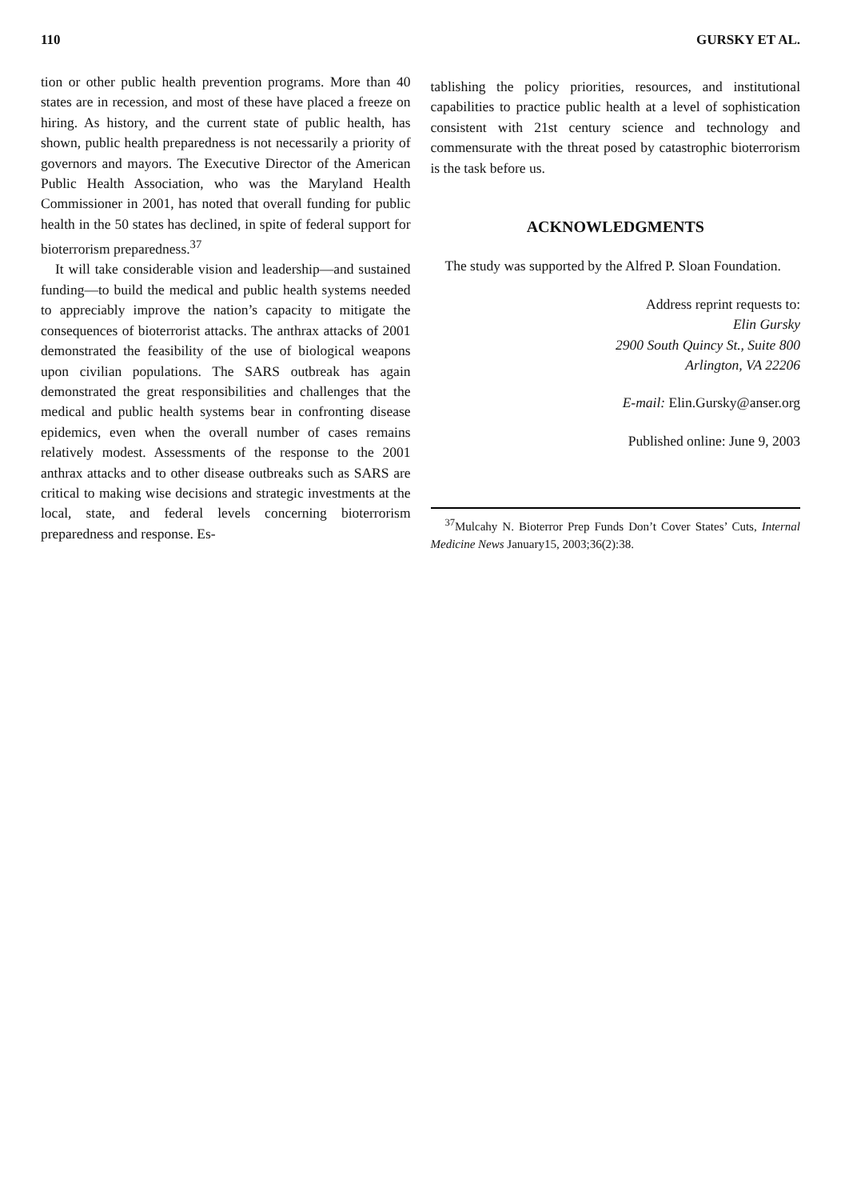110 GURSKY ET AL.
tion or other public health prevention programs. More than 40 states are in recession, and most of these have placed a freeze on hiring. As history, and the current state of public health, has shown, public health preparedness is not necessarily a priority of governors and mayors. The Executive Director of the American Public Health Association, who was the Maryland Health Commissioner in 2001, has noted that overall funding for public health in the 50 states has declined, in spite of federal support for bioterrorism preparedness.<sup>37</sup>
It will take considerable vision and leadership—and sustained funding—to build the medical and public health systems needed to appreciably improve the nation’s capacity to mitigate the consequences of bioterrorist attacks. The anthrax attacks of 2001 demonstrated the feasibility of the use of biological weapons upon civilian populations. The SARS outbreak has again demonstrated the great responsibilities and challenges that the medical and public health systems bear in confronting disease epidemics, even when the overall number of cases remains relatively modest. Assessments of the response to the 2001 anthrax attacks and to other disease outbreaks such as SARS are critical to making wise decisions and strategic investments at the local, state, and federal levels concerning bioterrorism preparedness and response. Es-
tablishing the policy priorities, resources, and institutional capabilities to practice public health at a level of sophistication consistent with 21st century science and technology and commensurate with the threat posed by catastrophic bioterrorism is the task before us.
ACKNOWLEDGMENTS
The study was supported by the Alfred P. Sloan Foundation.
Address reprint requests to:
Elin Gursky
2900 South Quincy St., Suite 800
Arlington, VA 22206
E-mail: Elin.Gursky@anser.org
Published online: June 9, 2003
<sup>37</sup> Mulcahy N. Bioterror Prep Funds Don’t Cover States’ Cuts, Internal Medicine News January15, 2003;36(2):38.